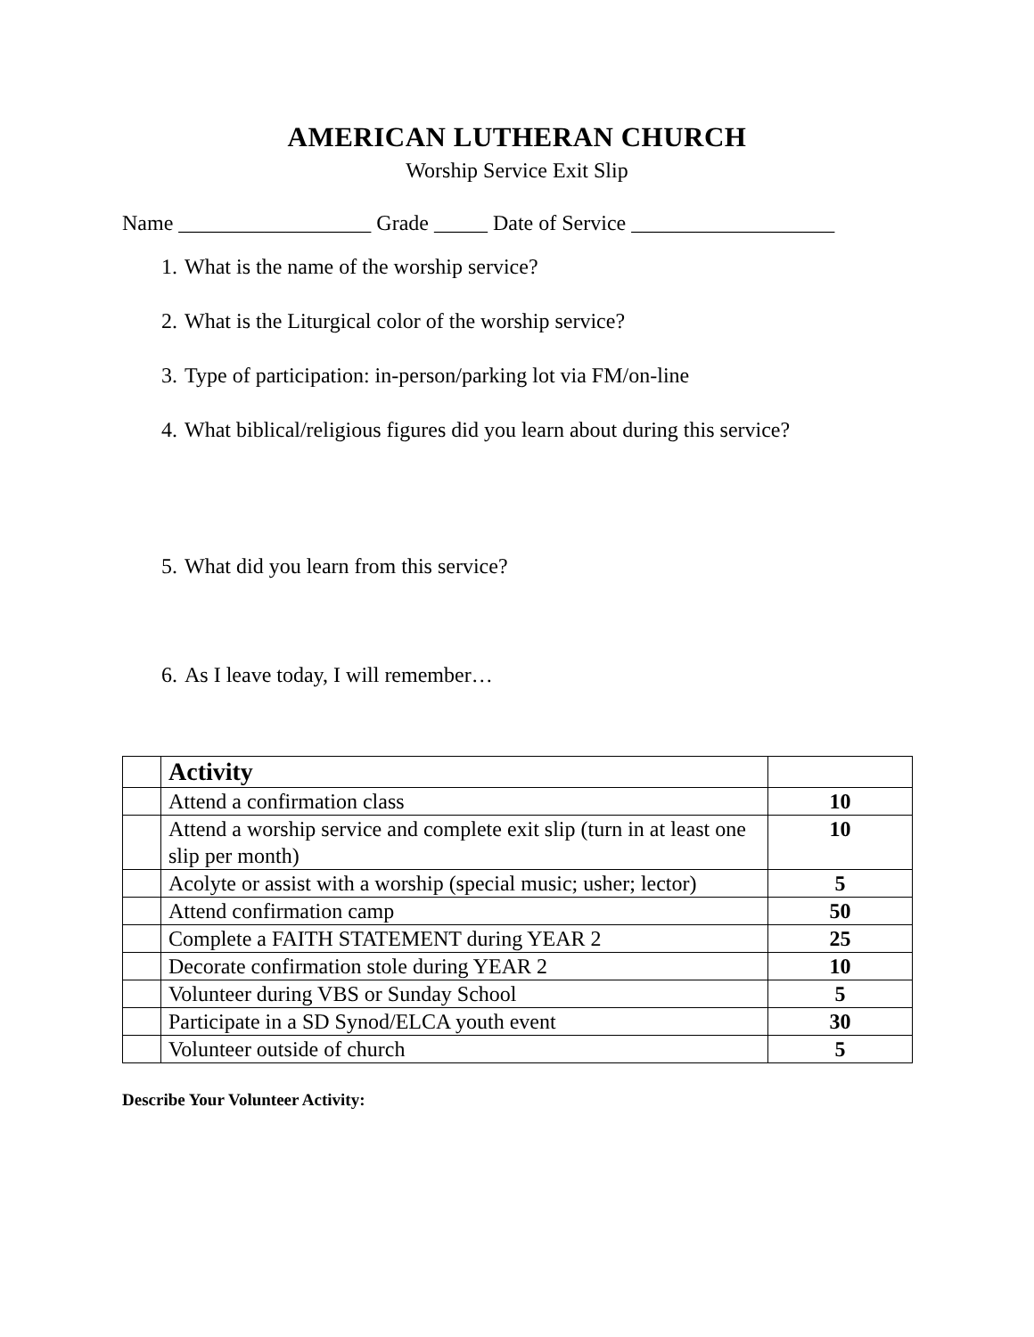AMERICAN LUTHERAN CHURCH
Worship Service Exit Slip
Name __________________ Grade _____ Date of Service ___________________
1. What is the name of the worship service?
2. What is the Liturgical color of the worship service?
3. Type of participation: in-person/parking lot via FM/on-line
4. What biblical/religious figures did you learn about during this service?
5. What did you learn from this service?
6. As I leave today, I will remember…
| | Activity | |
| | Attend a confirmation class | 10 |
| | Attend a worship service and complete exit slip (turn in at least one slip per month) | 10 |
| | Acolyte or assist with a worship (special music; usher; lector) | 5 |
| | Attend confirmation camp | 50 |
| | Complete a FAITH STATEMENT during YEAR 2 | 25 |
| | Decorate confirmation stole during YEAR 2 | 10 |
| | Volunteer during VBS or Sunday School | 5 |
| | Participate in a SD Synod/ELCA youth event | 30 |
| | Volunteer outside of church | 5 |
Describe Your Volunteer Activity: